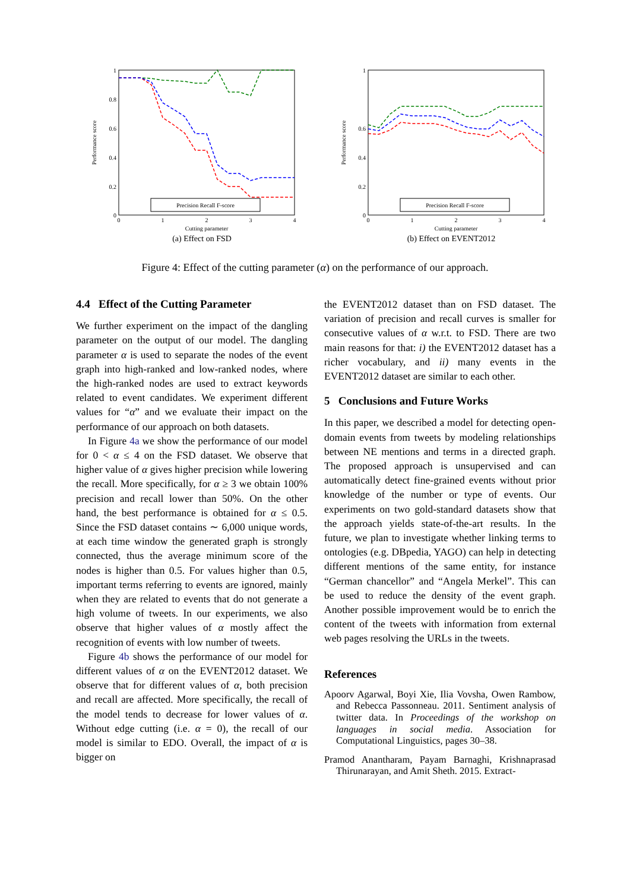1
0.8
0.6
0.4
0.2
0
0
1
2
3
4
Cutting parameter
Performance score
Precision Recall F-score
(a) Effect on FSD
1
0.6
0.4
0.2
0
0
1
2
3
4
Cutting parameter
Performance score
Precision Recall F-score
(b) Effect on EVENT2012
Figure 4: Effect of the cutting parameter (α) on the performance of our approach.
4.4 Effect of the Cutting Parameter
We further experiment on the impact of the dangling parameter on the output of our model. The dangling parameter α is used to separate the nodes of the event graph into high-ranked and low-ranked nodes, where the high-ranked nodes are used to extract keywords related to event candidates. We experiment different values for “α” and we evaluate their impact on the performance of our approach on both datasets.
In Figure 4a we show the performance of our model for 0 < α ≤ 4 on the FSD dataset. We observe that higher value of α gives higher precision while lowering the recall. More specifically, for α ≥ 3 we obtain 100% precision and recall lower than 50%. On the other hand, the best performance is obtained for α ≤ 0.5. Since the FSD dataset contains ∼ 6,000 unique words, at each time window the generated graph is strongly connected, thus the average minimum score of the nodes is higher than 0.5. For values higher than 0.5, important terms referring to events are ignored, mainly when they are related to events that do not generate a high volume of tweets. In our experiments, we also observe that higher values of α mostly affect the recognition of events with low number of tweets.
Figure 4b shows the performance of our model for different values of α on the EVENT2012 dataset. We observe that for different values of α, both precision and recall are affected. More specifically, the recall of the model tends to decrease for lower values of α. Without edge cutting (i.e. α = 0), the recall of our model is similar to EDO. Overall, the impact of α is bigger on
the EVENT2012 dataset than on FSD dataset. The variation of precision and recall curves is smaller for consecutive values of α w.r.t. to FSD. There are two main reasons for that: i) the EVENT2012 dataset has a richer vocabulary, and ii) many events in the EVENT2012 dataset are similar to each other.
5 Conclusions and Future Works
In this paper, we described a model for detecting open-domain events from tweets by modeling relationships between NE mentions and terms in a directed graph. The proposed approach is unsupervised and can automatically detect fine-grained events without prior knowledge of the number or type of events. Our experiments on two gold-standard datasets show that the approach yields state-of-the-art results. In the future, we plan to investigate whether linking terms to ontologies (e.g. DBpedia, YAGO) can help in detecting different mentions of the same entity, for instance “German chancellor” and “Angela Merkel”. This can be used to reduce the density of the event graph. Another possible improvement would be to enrich the content of the tweets with information from external web pages resolving the URLs in the tweets.
References
Apoorv Agarwal, Boyi Xie, Ilia Vovsha, Owen Rambow, and Rebecca Passonneau. 2011. Sentiment analysis of twitter data. In Proceedings of the workshop on languages in social media. Association for Computational Linguistics, pages 30–38.
Pramod Anantharam, Payam Barnaghi, Krishnaprasad Thirunarayan, and Amit Sheth. 2015. Extract-